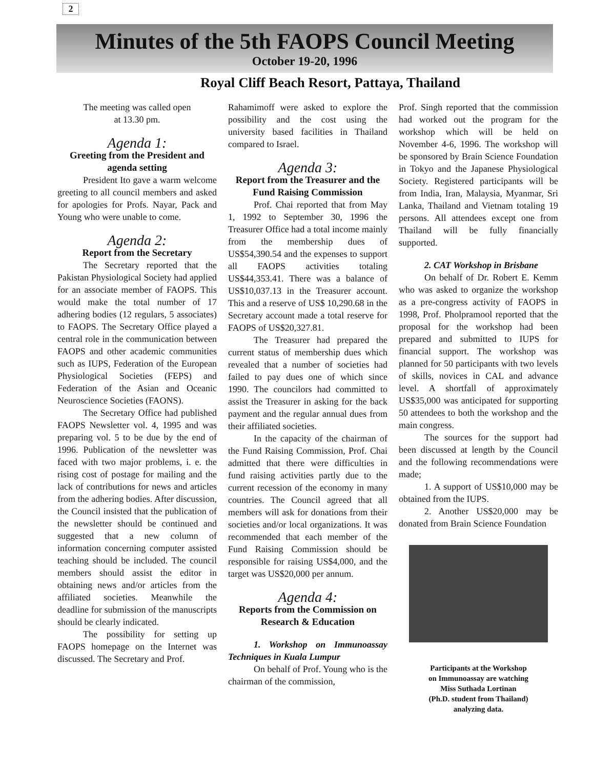2
Minutes of the 5th FAOPS Council Meeting
October 19-20, 1996
Royal Cliff Beach Resort, Pattaya, Thailand
The meeting was called open
at 13.30 pm.
Agenda 1:
Greeting from the President and agenda setting
President Ito gave a warm welcome greeting to all council members and asked for apologies for Profs. Nayar, Pack and Young who were unable to come.
Agenda 2:
Report from the Secretary
The Secretary reported that the Pakistan Physiological Society had applied for an associate member of FAOPS. This would make the total number of 17 adhering bodies (12 regulars, 5 associates) to FAOPS. The Secretary Office played a central role in the communication between FAOPS and other academic communities such as IUPS, Federation of the European Physiological Societies (FEPS) and Federation of the Asian and Oceanic Neuroscience Societies (FAONS).
The Secretary Office had published FAOPS Newsletter vol. 4, 1995 and was preparing vol. 5 to be due by the end of 1996. Publication of the newsletter was faced with two major problems, i. e. the rising cost of postage for mailing and the lack of contributions for news and articles from the adhering bodies. After discussion, the Council insisted that the publication of the newsletter should be continued and suggested that a new column of information concerning computer assisted teaching should be included. The council members should assist the editor in obtaining news and/or articles from the affiliated societies. Meanwhile the deadline for submission of the manuscripts should be clearly indicated.
The possibility for setting up FAOPS homepage on the Internet was discussed. The Secretary and Prof.
Rahamimoff were asked to explore the possibility and the cost using the university based facilities in Thailand compared to Israel.
Agenda 3:
Report from the Treasurer and the Fund Raising Commission
Prof. Chai reported that from May 1, 1992 to September 30, 1996 the Treasurer Office had a total income mainly from the membership dues of US$54,390.54 and the expenses to support all FAOPS activities totaling US$44,353.41. There was a balance of US$10,037.13 in the Treasurer account. This and a reserve of US$ 10,290.68 in the Secretary account made a total reserve for FAOPS of US$20,327.81.
The Treasurer had prepared the current status of membership dues which revealed that a number of societies had failed to pay dues one of which since 1990. The councilors had committed to assist the Treasurer in asking for the back payment and the regular annual dues from their affiliated societies.
In the capacity of the chairman of the Fund Raising Commission, Prof. Chai admitted that there were difficulties in fund raising activities partly due to the current recession of the economy in many countries. The Council agreed that all members will ask for donations from their societies and/or local organizations. It was recommended that each member of the Fund Raising Commission should be responsible for raising US$4,000, and the target was US$20,000 per annum.
Agenda 4:
Reports from the Commission on Research & Education
1. Workshop on Immunoassay Techniques in Kuala Lumpur
On behalf of Prof. Young who is the chairman of the commission,
Prof. Singh reported that the commission had worked out the program for the workshop which will be held on November 4-6, 1996. The workshop will be sponsored by Brain Science Foundation in Tokyo and the Japanese Physiological Society. Registered participants will be from India, Iran, Malaysia, Myanmar, Sri Lanka, Thailand and Vietnam totaling 19 persons. All attendees except one from Thailand will be fully financially supported.
2. CAT Workshop in Brisbane
On behalf of Dr. Robert E. Kemm who was asked to organize the workshop as a pre-congress activity of FAOPS in 1998, Prof. Pholpramool reported that the proposal for the workshop had been prepared and submitted to IUPS for financial support. The workshop was planned for 50 participants with two levels of skills, novices in CAL and advance level. A shortfall of approximately US$35,000 was anticipated for supporting 50 attendees to both the workshop and the main congress.
The sources for the support had been discussed at length by the Council and the following recommendations were made;
1. A support of US$10,000 may be obtained from the IUPS.
2. Another US$20,000 may be donated from Brain Science Foundation
Participants at the Workshop
on Immunoassay are watching
Miss Suthada Lortinan
(Ph.D. student from Thailand)
analyzing data.